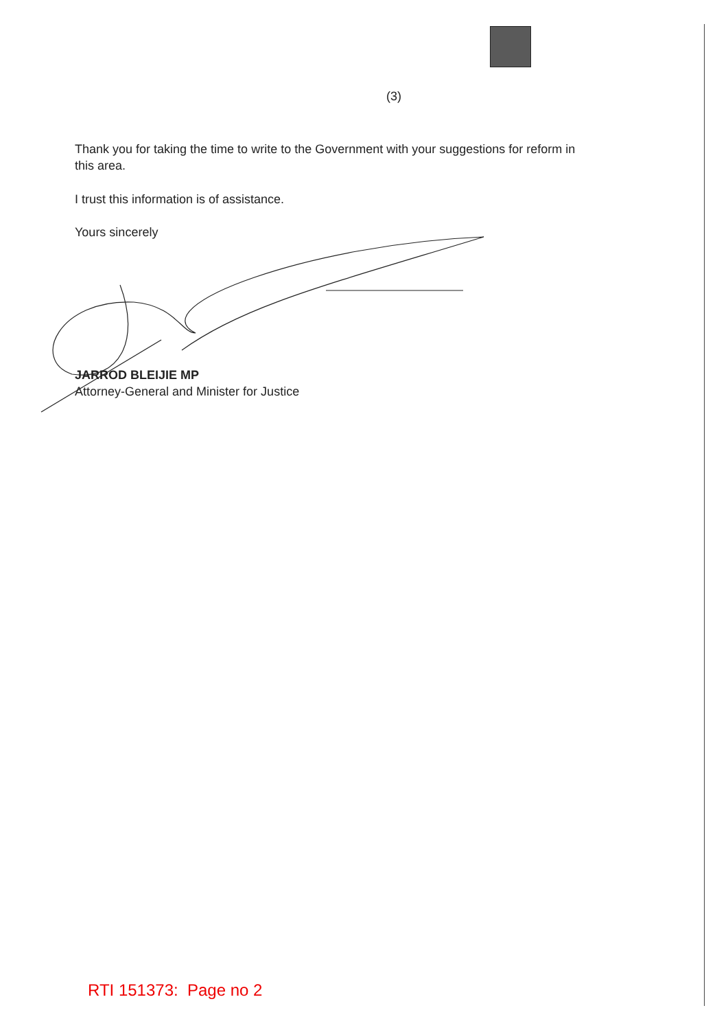(3)
Thank you for taking the time to write to the Government with your suggestions for reform in this area.
I trust this information is of assistance.
Yours sincerely
JARROD BLEIJIE MP
Attorney-General and Minister for Justice
RTI 151373: Page no 2